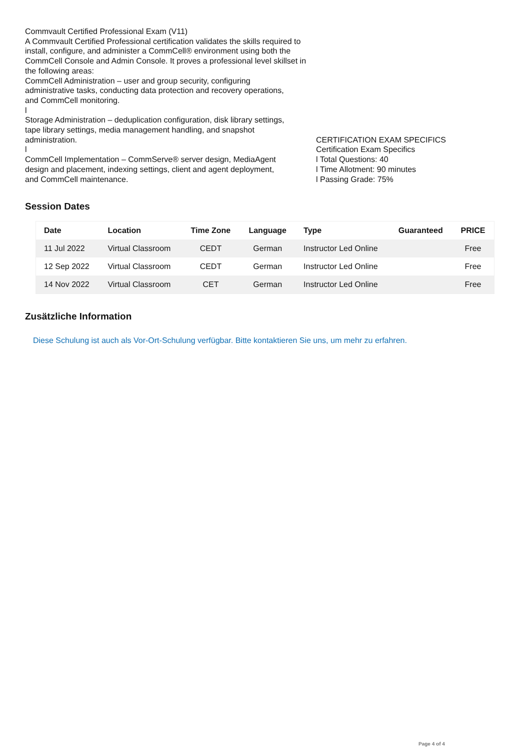Commvault Certified Professional Exam (V11)
A Commvault Certified Professional certification validates the skills required to install, configure, and administer a CommCell® environment using both the CommCell Console and Admin Console. It proves a professional level skillset in the following areas:
CommCell Administration – user and group security, configuring
administrative tasks, conducting data protection and recovery operations,
and CommCell monitoring.
l
Storage Administration – deduplication configuration, disk library settings,
tape library settings, media management handling, and snapshot
administration.
l
CommCell Implementation – CommServe® server design, MediaAgent
design and placement, indexing settings, client and agent deployment,
and CommCell maintenance.
CERTIFICATION EXAM SPECIFICS
Certification Exam Specifics
l Total Questions: 40
l Time Allotment: 90 minutes
l Passing Grade: 75%
Session Dates
| Date | Location | Time Zone | Language | Type | Guaranteed | PRICE |
| --- | --- | --- | --- | --- | --- | --- |
| 11 Jul 2022 | Virtual Classroom | CEDT | German | Instructor Led Online | | Free |
| 12 Sep 2022 | Virtual Classroom | CEDT | German | Instructor Led Online | | Free |
| 14 Nov 2022 | Virtual Classroom | CET | German | Instructor Led Online | | Free |
Zusätzliche Information
Diese Schulung ist auch als Vor-Ort-Schulung verfügbar. Bitte kontaktieren Sie uns, um mehr zu erfahren.
Page 4 of 4